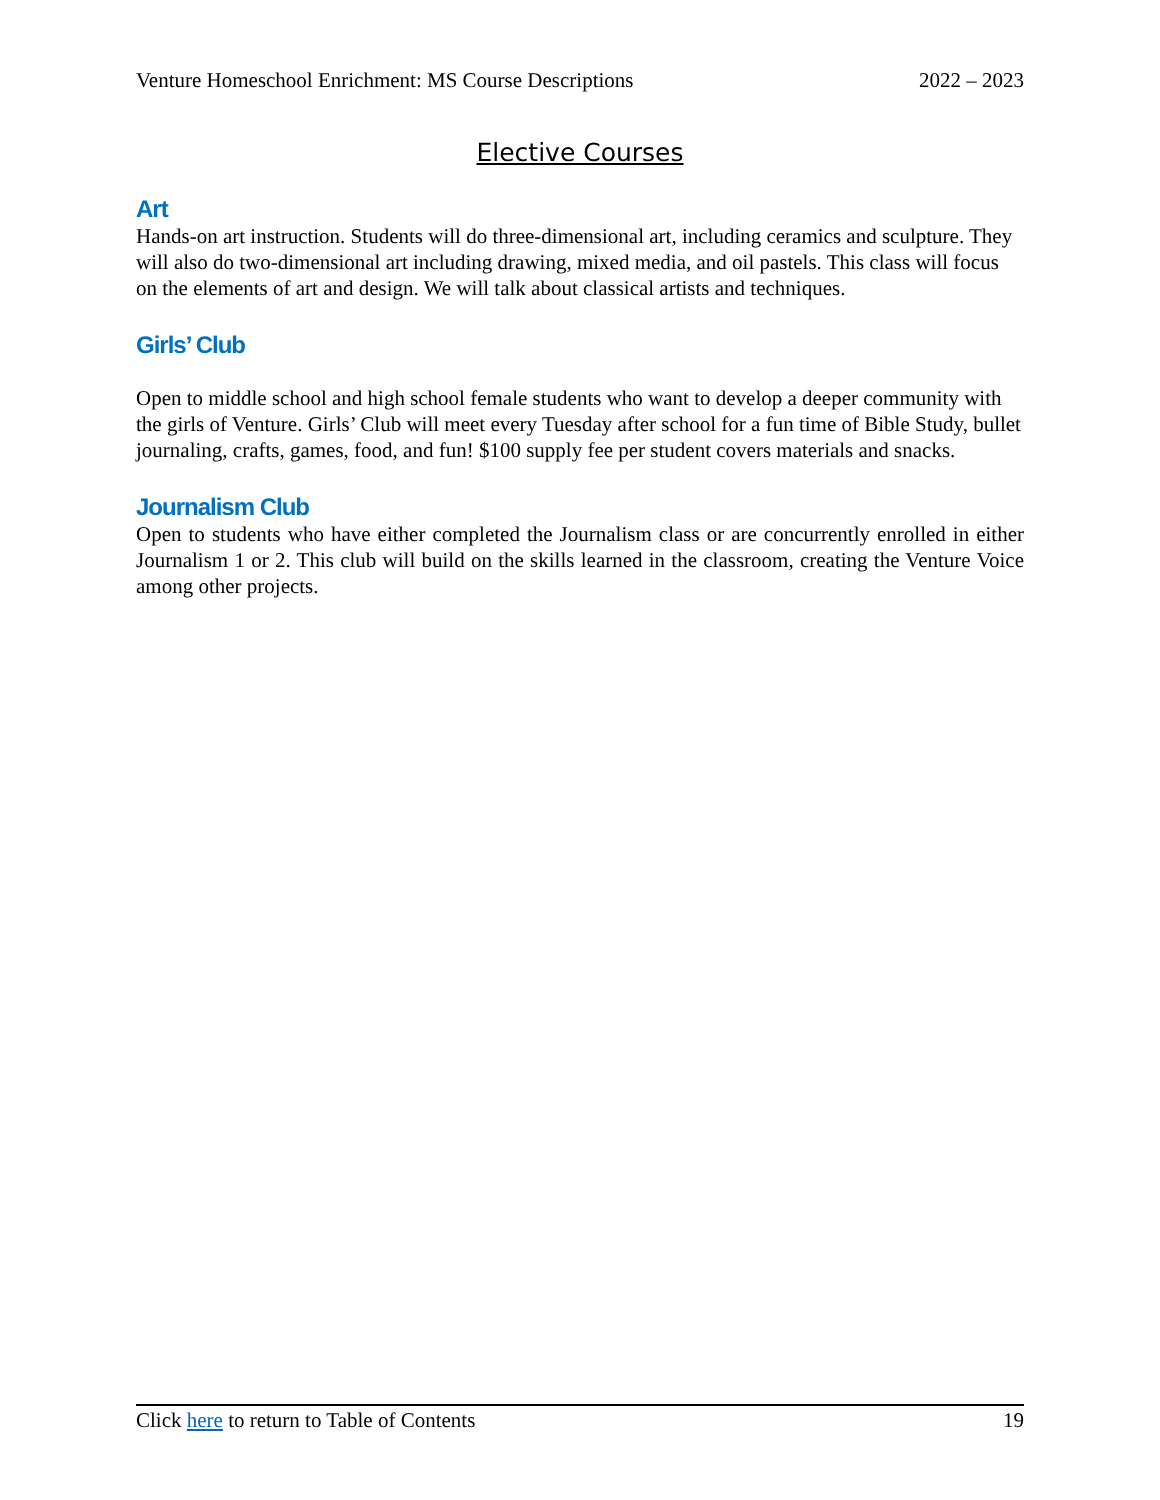Venture Homeschool Enrichment: MS Course Descriptions 2022 – 2023
Elective Courses
Art
Hands-on art instruction. Students will do three-dimensional art, including ceramics and sculpture. They will also do two-dimensional art including drawing, mixed media, and oil pastels. This class will focus on the elements of art and design. We will talk about classical artists and techniques.
Girls’ Club
Open to middle school and high school female students who want to develop a deeper community with the girls of Venture. Girls’ Club will meet every Tuesday after school for a fun time of Bible Study, bullet journaling, crafts, games, food, and fun! $100 supply fee per student covers materials and snacks.
Journalism Club
Open to students who have either completed the Journalism class or are concurrently enrolled in either Journalism 1 or 2. This club will build on the skills learned in the classroom, creating the Venture Voice among other projects.
Click here to return to Table of Contents 19